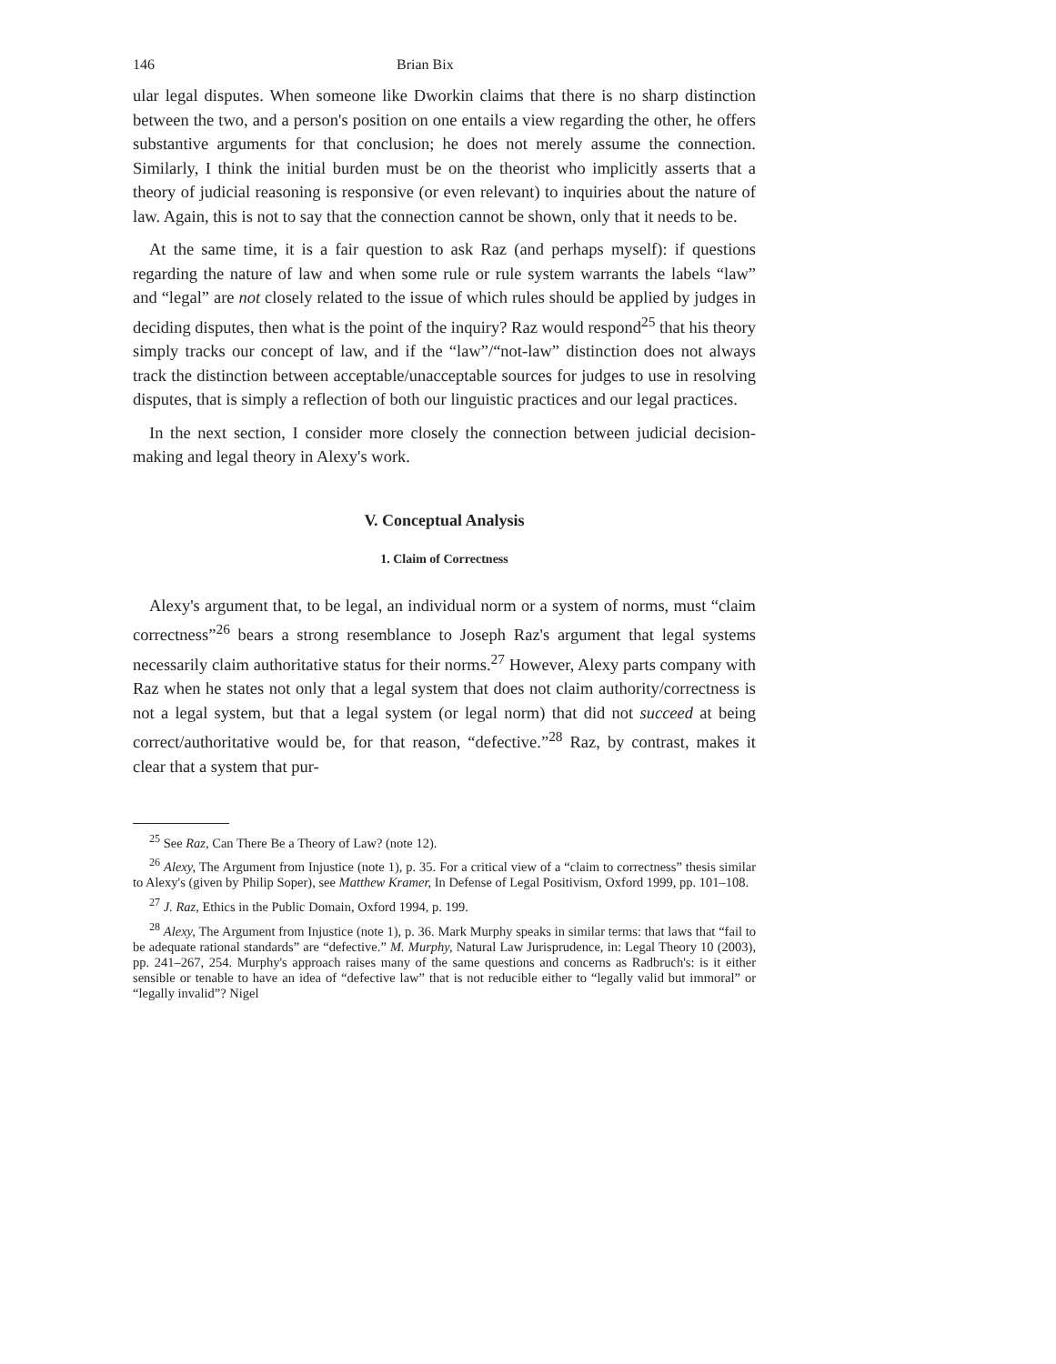146 Brian Bix
ular legal disputes. When someone like Dworkin claims that there is no sharp distinction between the two, and a person's position on one entails a view regarding the other, he offers substantive arguments for that conclusion; he does not merely assume the connection. Similarly, I think the initial burden must be on the theorist who implicitly asserts that a theory of judicial reasoning is responsive (or even relevant) to inquiries about the nature of law. Again, this is not to say that the connection cannot be shown, only that it needs to be.
At the same time, it is a fair question to ask Raz (and perhaps myself): if questions regarding the nature of law and when some rule or rule system warrants the labels “law” and “legal” are not closely related to the issue of which rules should be applied by judges in deciding disputes, then what is the point of the inquiry? Raz would respond<sup>25</sup> that his theory simply tracks our concept of law, and if the “law”/“not-law” distinction does not always track the distinction between acceptable/unacceptable sources for judges to use in resolving disputes, that is simply a reflection of both our linguistic practices and our legal practices.
In the next section, I consider more closely the connection between judicial decision-making and legal theory in Alexy's work.
V. Conceptual Analysis
1. Claim of Correctness
Alexy's argument that, to be legal, an individual norm or a system of norms, must “claim correctness”<sup>26</sup> bears a strong resemblance to Joseph Raz's argument that legal systems necessarily claim authoritative status for their norms.<sup>27</sup> However, Alexy parts company with Raz when he states not only that a legal system that does not claim authority/correctness is not a legal system, but that a legal system (or legal norm) that did not succeed at being correct/authoritative would be, for that reason, “defective.”<sup>28</sup> Raz, by contrast, makes it clear that a system that pur-
<sup>25</sup> See Raz, Can There Be a Theory of Law? (note 12).
<sup>26</sup> Alexy, The Argument from Injustice (note 1), p. 35. For a critical view of a “claim to correctness” thesis similar to Alexy's (given by Philip Soper), see Matthew Kramer, In Defense of Legal Positivism, Oxford 1999, pp. 101–108.
<sup>27</sup> J. Raz, Ethics in the Public Domain, Oxford 1994, p. 199.
<sup>28</sup> Alexy, The Argument from Injustice (note 1), p. 36. Mark Murphy speaks in similar terms: that laws that “fail to be adequate rational standards” are “defective.” M. Murphy, Natural Law Jurisprudence, in: Legal Theory 10 (2003), pp. 241–267, 254. Murphy's approach raises many of the same questions and concerns as Radbruch's: is it either sensible or tenable to have an idea of “defective law” that is not reducible either to “legally valid but immoral” or “legally invalid”? Nigel